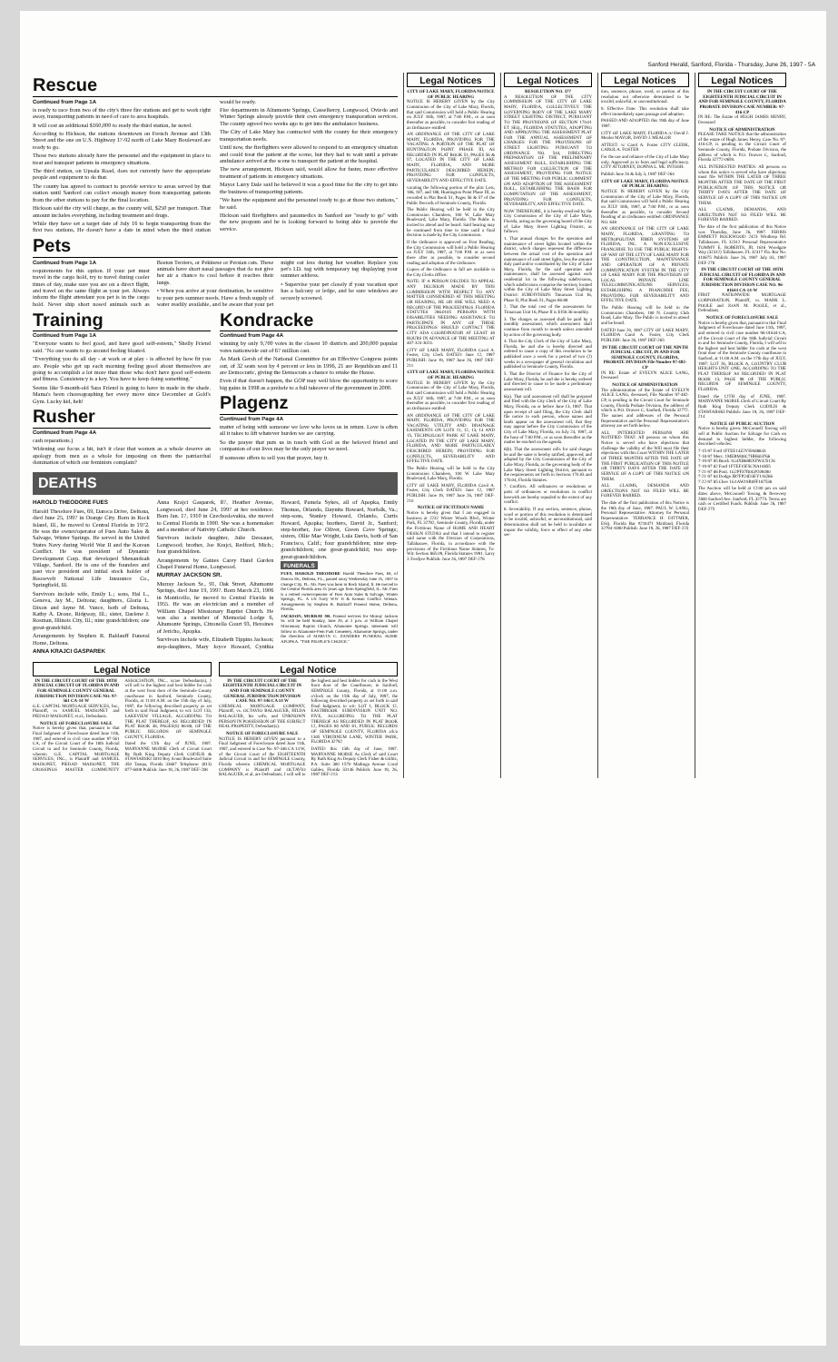Sanford Herald, Sanford, Florida - Thursday, June 26, 1997 - 5A
Rescue
Continued from Page 1A
is ready to race from two of the city's three fire stations and get to work right away, transporting patients in need of care to area hospitals.
It will cost an additional $160,000 to ready the third station, he noted.
According to Hickson, the stations downtown on French Avenue and 13th Street and the one on U.S. Highway 17-92 north of Lake Mary Boulevard are ready to go.
Those two stations already have the personnel and the equipment in place to treat and transport patients in emergency situations.
The third station, on Upsala Road, does not currently have the appropriate people and equipment to do that.
The county has agreed to contract to provide service to areas served by that station until Sanford can collect enough money from transporting patients from the other stations to pay for the final location.
Hickson said the city will charge, as the county will, $250 per transport. That amount includes everything, including treatment and drugs.
While they have set a target date of July 16 to begin transporting from the first two stations, He doesn't have a date in mind when the third station would be ready.
Fire departments in Altamonte Springs, Casselberry, Longwood, Oviedo and Winter Springs already provide their own emergency transporation services. The county agreed two weeks ago to get into the ambulance business.
The City of Lake Mary has contracted with the county for their emergency transportation needs.
Until now, the firefighters were allowed to respond to an emergency situation and could treat the patient at the scene, but they had to wait until a private ambulance arrived at the scene to transport the patient at the hospital.
The new arrangement, Hickson said, would allow for faster, more effective treatment of patients in emergency situations.
Mayor Larry Dale said he believed it was a good time for the city to get into the business of transporting patients.
"We have the equipment and the personnel ready to go at those two stations," he said.
Hickson said firefighters and paramedics in Sanford are "ready to go" with the new program and he is looking forward to being able to provide the service.
Pets
Continued from Page 1A
requirements for this option. If your pet must travel in the cargo hold, try to travel during cooler times of day, make sure you are on a direct flight, and travel on the same flight as your pet. Always inform the flight attendant you pet is in the cargo hold. Never ship short nosed animals such as Boston Terriers, or Pekinese or Persian cats. These animals have short nasal passages that do not give hot air a chance to cool before it reaches their lungs.
• When you arrive at your destination, be sensitive to your pets summer needs. Have a fresh supply of water readily available, and be aware that your pet might eat less during hot weather. Replace you pet's I.D. tag with temporary tag displaying your summer address.
• Supervise your pet closely if your vacation spot has a balcony or ledge, and be sure windows are securely screened.
Training
Continued from Page 1A
"Everyone wants to feel good, and have good self-esteem," Shelly Friend said. "No one wants to go around feeling bloated.
"Everything you do all day - at work or at play - is affected by how fit you are. People who get up each morning feeling good about themselves are going to accomplish a lot more than those who don't have good self-esteem and fitness. Consistency is a key. You have to keep doing something."
Seems like 9-month-old Sara Friend is going to have in made in the shade. Mama's been choreographing her every move since December at Gold's Gym. Lucky kid, heh!
Rusher
Continued from Page 4A
cash reparations.)
Widening our focus a bit, isn't it clear that women as a whole deserve an apology from men as a whole for imposing on them the patriarchal domination of which our feminists complain?
Kondracke
Continued from Page 4A
winning by only 9,700 votes in the closest 10 districts and 200,000 popular votes nationwide out of 67 million cast.
As Mark Gersh of the National Committee for an Effective Congress points out, of 32 seats won by 4 percent or less in 1996, 21 are Republican and 11 are Democratic, giving the Democrats a chance to retake the House.
Even if that doesn't happen, the GOP may well blow the opportunity to score big gains in 1998 as a prelude to a full takeover of the government in 2000.
Plagenz
Continued from Page 4A
matter of being with someone we love who loves us in return. Love is often all it takes to lift whatever burden we are carrying.
So the prayer that puts us in touch with God as the beloved friend and companion of our lives may be the only prayer we need.
If someone offers to sell you that prayer, buy it.
DEATHS
HAROLD THEODORE FUES
Harold Theodore Fues, 69, Daroca Drive, Deltona, died June 25, 1997 in Orange City. Born in Rock Island, Ill., he moved to Central Florida in 1972. He was the owner/operator of Fues Auto Sales & Salvage, Winter Springs. He served in the United States Navy during World War II and the Korean Conflict. He was president of Dynamic Development Corp. that developed Shenandoah Village, Sanford. He is one of the founders and past vice president and initial stock holder of Roosevelt National Life Insurance Co., Springfield, Ill.
Survivors include wife, Emily L.; sons, Hal L., Geneva, Jay M., Deltona; daughters, Gloria L. Dixon and Jayne M. Vance, both of Deltona, Kathy A. Drone, Ridgway, Ill.; sister, Darlene J. Rosman, Illinois City, Ill.; nine grandchildren; one great-grandchild.
Arrangements by Stephen R. Baldauff Funeral Home, Deltona.
ANNA KRAJCI GASPAREK
Anna Krajci Gasparek, 87, Heather Avenue, Longwood, died June 24, 1997 at her residence. Born Jan. 17, 1910 in Czechoslovakia, she moved to Central Florida in 1990. She was a homemaker and a member of Nativity Catholic Church.
Survivors include daughter, Julie Dessauer, Longwood; brother, Joe Krajci, Redford, Mich.; four grandchildren.
Arrangements by Gaines Carey Hand Garden Chapel Funeral Home, Longwood.
MURRAY JACKSON SR.
Murray Jackson Sr., 91, Oak Street, Altamonte Springs, died June 19, 1997. Born March 23, 1906 in Monticello, he moved to Central Florida in 1955. He was an electrician and a member of William Chapel Missionary Baptist Church. He was also a member of Memorial Lodge 6, Altamonte Springs, Citronella Court 93, Heroines of Jericho, Apopka.
Survivors include wife, Elizabeth Tippins Jackson; step-daughters, Mary Joyce Howard, Cynthia Howard, Pamela Sykes, all of Apopka, Emily Thomas, Orlando, Daynita Howard, Norfolk, Va.; step-sons, Stanley Howard, Orlando, Curtis Howard, Apopka; brothers, David Jr., Sanford; step-brother, Joe Oliver, Green Cove Springs; sisters, Ollie Mae Wright, Lula Davis, both of San Francisco, Calif.; four grandchildren; nine step-grandchildren; one great-grandchild; two step-great-grandchildren.
FUNERALS
FUES, HAROLD THEODORE Harold Theodore Fues, 69, of Daroca Dr., Deltona, FL., passed away Wednesday June 25, 1997 in Orange City, FL. Mr. Fues was born in Rock Island, Il. He moved to the Central Florida area 25 years ago from Springfield, IL. Mr. Fues is a retired owner/operator of Fues Auto Sales & Salvage, Winter Springs, FL. A US Navy WW II & Korean Conflict Veteran. Arrangements by Stephen R. Baldauff Funeral Home, Deltona, Florida.
JACKSON, MURRAY SR. Funeral services for Murray Jackson Sr. will be held Sunday, June 29, at 2 p.m. at William Chapel Missionary Baptist Church, Altamonte Springs. Interment will follow in Altamonte-Fern Park Cemetery. Altamonte Springs, under the direction of MARVIN C. ZANDERS FUNERAL HOME APOPKA. "THE PEOPLE'S CHOICE."
Legal Notice
IN THE CIRCUIT COURT OF THE 18TH JUDICIAL CIRCUIT OF FLORIDA IN AND FOR SEMINOLE COUNTY GENERAL JURISDICTION DIVISION CASE NO. 97-561 CA-14-W
G.E. CAPITAL MORTGAGE SERVICES, Inc., Plaintiff, vs SAMUEL MAISONET and PIEDAD MAISONET, et al., Defendants.
NOTICE OF FORECLOSURE SALE
Notice is hereby given that, pursuant to that Final Judgment of Foreclosure dated June 11th, 1997, and entered in civil case number 97-561 CA, of the Circuit Court of the 18th Judicial Circuit in and for Seminole County, Florida, wherein G.E. CAPITAL MORTGAGE SERVICES, INC., is Plaintiff and SAMUEL MAISONET, PIEDAD MAISONET, THE CROSSINGS MASTER COMMUNITY ASSOCIATION, INC., is/are Defendant(s), I will sell to the highest and best bidder for cash at the west front door of the Seminole County courthouse in Sanford, Seminole County, Florida, at 11:00 A.M. on the 15th day of July, 1997, the following described property as set forth in said Final Judgment, to wit: LOT 133, LAKEVIEW VILLAGE, ACCORDING TO THE PLAT THEREOF, AS RECORDED IN PLAT BOOK 38, PAGES(S) 86-88, OF THE PUBLIC RECORDS OF SEMINOLE COUNTY, FLORIDA.
Dated the 12th day of JUNE, 1997. MARYANNE MORSE Clerk of Circuit Court By Ruth King Deputy Clerk CODILIS & STAWIARSKI 4010 Boy Scout Boulevard Suite 450 Tampa, Florida 33607 Telephone: (813) 877-6008 Publish: June 19, 26, 1997 DEF-208
Legal Notice
IN THE CIRCUIT COURT OF THE EIGHTEENTH JUDICIAL CIRCUIT IN AND FOR SEMINOLE COUNTY GENERAL JURISDICTION DIVISION CASE NO. 97-346 CA 14 W
CHEMICAL MORTGAGE COMPANY, Plaintiff, vs. OCTAVIO BALAGUER, HILDA BALAGUER, his wife, and UNKNOWN PERSON IN POSSESSION OF THE SUBJECT REAL PROPERTY, Defendant(s).
NOTICE OF FORECLOSURE SALE
NOTICE IS HEREBY GIVEN pursuant to a Final Judgment of Foreclosure dated June 11th, 1997, and entered in Case No. 97-346 CA 14 W, of the Circuit Court of the EIGHTEENTH Judicial Circuit in and for SEMINOLE County, Florida wherein CHEMICAL MORTGAGE COMPANY is Plaintiff and OCTAVIO BALAGUER, et al, are Defendants, I will sell to the highest and best bidder for cash in the West front door of the Courthouse, in Sanford, SEMINOLE County, Florida, at 11:00 a.m. o'clock on the 15th day of July, 1997, the following described property as set forth in said Final Judgment, to wit: LOT 1, BLOCK 12, EASTBROOK SUBDIVISION UNIT NO. FIVE, ACCORDING TO THE PLAT THEREOF AS RECORDED IN PLAT BOOK 12, PAGES 80 AND 81, PUBLIC RECORDS OF SEMINOLE COUNTY, FLORIDA a/k/a 1305 VIBURNUM LANE, WINTER PARK, FLORIDA 32792
DATED this 13th day of June, 1997. MARYANNE MORSE As Clerk of said Court By Ruth King As Deputy Clerk Fisher & Gitlitz, P.A. Suite 300 1570 Madruga Avenue Coral Gables, Florida 33146 Publish: June 19, 26, 1997 DEF-213
Legal Notices
CITY OF LAKE MARY, FLORIDA NOTICE OF PUBLIC HEARING
NOTICE IS HEREBY GIVEN by the City Commission of the City of Lake Mary, Florida, that said Commission will hold a Public Hearing on JULY 10th, 1997, at 7:00 P.M., or as soon thereafter as possible, to consider first reading of an Ordinance entitled:
AN ORDINANCE OF THE CITY OF LAKE MARY, FLORIDA, PROVIDING FOR THE VACATING A PORTION OF THE PLAT OF HUNTINGTON POINT PHASE III, AS RECORDED IN PLAT BOOK 51, PAGES 56 & 57, LOCATED IN THE CITY OF LAKE MARY, FLORIDA, AND MORE PARTICULARLY DESCRIBED HEREIN; PROVIDING FOR CONFLICTS, SEVERABILITY AND EFFECTIVE DATE.
vacating the following portion of the plat: Lots, 186, 187, and 188, Huntington Point Phase III, as recorded in Plat Book 51, Pages 56 & 57 of the Public Records of Seminole County, Florida.
The Public Hearing will be held in the City Commission Chambers, 100 W. Lake Mary Boulevard, Lake Mary, Florida. The Public is invited to attend and be heard. Said hearing may be continued from time to time until a final decision is made by the City Commission.
If the Ordinance is approved on First Reading, the City Commission will hold a Public Hearing on JULY 24th, 1997, at 7:00 P.M. or as soon there after as possible, to consider second reading and adoption of the Ordinance.
Copies of the Ordinance in full are available in the City Clerks Office.
NOTE: IF A PERSON DECIDES TO APPEAL ANY DECISION MADE BY THIS COMMISSION WITH RESPECT TO ANY MATTER CONSIDERED AT THIS MEETING OR HEARING, HE OR SHE WILL NEED A RECORD OF THE PROCEEDINGS. FLORIDA STATUTES 286.0105 PERSONS WITH DISABILITIES NEEDING ASSISTANCE TO PARTICIPATE IN ANY OF THESE PROCEEDINGS SHOULD CONTACT THE CITY ADA COORDINATOR AT LEAST 48 HOURS IN ADVANCE OF THE MEETING AT 407-324-3024.
CITY OF LAKE MARY, FLORIDA Carol A. Foster, City Clerk DATED: June 12, 1997 PUBLISH: June 19, 1997 June 26, 1997 DEF-211
CITY OF LAKE MARY, FLORIDA NOTICE OF PUBLIC HEARING
NOTICE IS HEREBY GIVEN by the City Commission of the City of Lake Mary, Florida, that said Commission will hold a Public Hearing on JULY 10th, 1997, at 7:00 P.M., or as soon thereafter as possible, to consider first reading of an Ordinance entitled:
AN ORDINANCE OF THE CITY OF LAKE MARY, FLORIDA, PROVIDING FOR THE VACATING UTILITY AND DRAINAGE EASEMENTS ON LOTS 11, 12, 13, 14 AND 15, TECHNOLOGY PARK AT LAKE MARY, LOCATED IN THE CITY OF LAKE MARY, FLORIDA, AND MORE PARTICULARLY DESCRIBED HEREIN; PROVIDING FOR CONFLICTS, SEVERABILITY AND EFFECTIVE DATE.
The Public Hearing will be held in the City Commission Chambers, 100 W. Lake Mary Boulevard, Lake Mary, Florida.
CITY OF LAKE MARY, FLORIDA Carol A. Foster, City Clerk DATED: June 12, 1997 PUBLISH: June 19, 1997 June 26, 1997 DEF-210
NOTICE OF FICTITIOUS NAME
Notice is hereby given that I am engaged in business at 2232 Winter Woods Blvd., Winter Park, FL 32792, Seminole County, Florida, under the Fictitious Name of HOME AND HEART DESIGN STUDIO and that I intend to register said name with the Division of Corporations, Tallahassee, Florida, in accordance with the provisions of the Fictitious Name Statutes, To-Wit: Section 865.09, Florida Statutes 1991. Larry J. Fordyce Publish: June 26, 1997 DEF-276
Legal Notices
RESOLUTION NO. 577
A RESOLUTION OF THE CITY COMMISSION OF THE CITY OF LAKE MARY, FLORIDA, COLLECTIVELY THE GOVERNING BODY OF THE LAKE MARY STREET LIGHTING DISTRICT, PURSUANT TO THE PROVISIONS OF SECTION 170.01 ET SEQ., FLORIDA STATUTES, ADOPTING AND APPROVING THE ASSESSMENT PLAT FOR THE ANNUAL ASSESSMENT OF CHARGES FOR THE PROVISIONS OF STREET LIGHTING PURSUANT TO ORDINANCE NO. 544, DIRECTING PREPARATION OF THE PRELIMINARY ASSESSMENT ROLL, ESTABLISHING THE METHOD FOR COLLECTION OF THE ASSESSMENT, PROVIDING FOR NOTICE OF THE MEETING FOR PUBLIC COMMENT ON AND ADOPTION OF THE ASSESSMENT ROLL, ESTABLISHING THE BASIS FOR COMPUTATION OF THE ASSESSMENT, PROVIDING FOR CONFLICTS, SEVERABILITY, AND EFFECTIVE DATE.
NOW THEREFORE, it is hereby resolved by the City Commission of the City of Lake Mary, Florida, acting as the governing board of the City of Lake Mary Street Lighting District, as follows:
1. That annual charges for the operation and maintenance of street lights located within the district, which charges represent the difference between the actual cost of the operation and maintenance of said street lights, less the amount duly paid and/or contributed by the City of Lake Mary, Florida, for the said operation and maintenance, shall be assessed against each residential lot in the following subdivisions, which subdivisions comprise the territory located within the City of Lake Mary Street Lighting District: SUBDIVISION: Timacuan Unit 16, Phase II, Plat Book 51, Pages 86-88
2. That the total cost of the assessments for Timacuan Unit 16, Phase II is $150.36 monthly.
3. The charges so assessed shall be paid by a monthly assessment, which assessment shall continue from month to month unless amended by action of the governing body.
4. That the City Clerk of the City of Lake Mary, Florida, be and she is hereby directed and ordered to cause a copy of this resolution to be published once a week for a period of two (2) weeks in a newspaper of general circulation and published in Seminole County, Florida.
5. That the Director of Finance for the City of Lake Mary, Florida, be and she is hereby ordered and directed to cause to be made a preliminary assessment roll.
6(a). That said assessment roll shall be prepared and filed with the City Clerk of the City of Lake Mary, Florida, on or before June 13, 1997. That upon receipt of said filing, the City Clerk shall file notice to each person, whose names and lands appear on the assessment roll, that they may appear before the City Commission of the City of Lake Mary, Florida, on July 24, 1997, at the hour of 7:00 P.M., or as soon thereafter as the matter be reached on the agenda.
6(b). That the assessment rolls for said charges be and the same is hereby ratified, approved, and adopted by the City Commission of the City of Lake Mary, Florida, as the governing body of the Lake Mary Street Lighting District, pursuant to the requirements set forth in Sections 170.03 and 170.04, Florida Statutes.
7. Conflicts. All ordinances or resolutions or parts of ordinances or resolutions in conflict herewith are hereby repealed to the extent of any conflict.
8. Severability. If any section, sentence, phrase, word or portion of this resolution is determined to be invalid, unlawful, or unconstitutional, said determination shall not be held to invalidate or impair the validity, force or effect of any other sec-
Legal Notices
tion, sentence, phrase, word, or portion of this resolution not otherwise determined to be invalid, unlawful, or unconstitutional.
9. Effective Date: This resolution shall take effect immediately upon passage and adoption.
PASSED AND ADOPTED this 19th day of June 1997.
CITY OF LAKE MARY, FLORIDA /s/ David J. Mealor MAYOR, DAVID J. MEALOR
ATTEST: /s/ Carol A. Foster CITY CLERK, CAROL A. FOSTER
For the use and reliance of the City of Lake Mary only. Approved as to form and legal sufficiency. CITY ATTORNEY, DONNA L. MC INTOSH.
Publish June 26 & July 3, 1997 DEF-264
CITY OF LAKE MARY, FLORIDA NOTICE OF PUBLIC HEARING
NOTICE IS HEREBY GIVEN by the City Commission of the City of Lake Mary, Florida, that said Commission will hold a Public Hearing on JULY 10th, 1997, at 7:00 P.M., or as soon thereafter as possible, to consider Second Reading of an Ordinance entitled: ORDINANCE NO. 648
AN ORDINANCE OF THE CITY OF LAKE MARY, FLORIDA, GRANTING TO METROPOLITAN FIBER SYSTEMS OF FLORIDA, INC. A NON-EXCLUSIVE FRANCHISE TO USE THE PUBLIC RIGHTS-OF-WAY OF THE CITY OF LAKE MARY FOR THE CONSTRUCTION, MAINTENANCE AND OPERATION OF A PRIVATE COMMUNICATION SYSTEM IN THE CITY OF LAKE MARY FOR THE PROVISION OF LOCAL PRIVATE LINE TELECOMMUNICATIONS SERVICES; ESTABLISHING A FRANCHISE FEE; PROVIDING FOR SEVERABILITY AND EFFECTIVE DATE.
The Public Hearing will be held in the Commission Chambers, 100 N. Country Club Road, Lake Mary. The Public is invited to attend and be heard.
DATED June 20, 1997 CITY OF LAKE MARY, FLORIDA Carol A. Foster, City Clerk PUBLISH: June 26, 1997 DEF-265
IN THE CIRCUIT COURT OF THE NINTH JUDICIAL CIRCUIT, IN AND FOR SEMINOLE COUNTY, FLORIDA, PROBATE DIVISION File Number 97-482-CP
IN RE: Estate of EVELYN ALICE LANG, Deceased
NOTICE OF ADMINISTRATION
The administration of the Estate of EVELYN ALICE LANG, deceased, File Number 97-482-CP, is pending in the Circuit Court for Seminole County, Florida Probate Division, the address of which is P.O. Drawer C, Sanford, Florida 32772. The names and addresses of the Personal Representative and the Personal Representative's attorney are set forth below.
ALL INTERESTED PERSONS ARE NOTIFIED THAT: All persons on whom this Notice is served who have objections that challenge the validity of the Will must file their objections with this Court WITHIN THE LATER OF THREE MONTHS AFTER THE DATE OF THE FIRST PUBLICATION OF THIS NOTICE OR THIRTY DAYS AFTER THE DATE OF SERVICE OF A COPY OF THIS NOTICE ON THEM.
ALL CLAIMS, DEMANDS AND OBJECTIONS NOT SO FILED WILL BE FOREVER BARRED.
The date of the first publication of this Notice is the 19th day of June, 1997. PAUL W. LANG, Personal Representative. Attorney for Personal Representative: TERRANCE H. DITTMER, ESQ. Florida Bar #210471 Maitland, Florida 32794-1690 Publish: June 19, 26, 1997 DEF-225
Legal Notices
IN THE CIRCUIT COURT OF THE EIGHTEENTH JUDICIAL CIRCUIT IN AND FOR SEMINOLE COUNTY, FLORIDA PROBATE DIVISION CASE NUMBER: 97-416-CP
IN RE: The Estate of HUGH JAMES HENRY, Deceased
NOTICE OF ADMINISTRATION
PLEASE TAKE NOTICE that the administration of the estate of Hugh James Henry, Case No. 97-416-CP, is pending in the Circuit Court of Seminole County, Florida, Probate Division, the address of which is P.O. Drawer C, Sanford, Florida 32772-0659.
ALL INTERESTED PARTIES: All persons on whom this notice is served who have objections must file WITHIN THE LATER OF THREE MONTHS AFTER THE DATE OF THE FIRST PUBLICATION OF THIS NOTICE OR THIRTY DAYS AFTER THE DATE OF SERVICE OF A COPY OF THIS NOTICE ON THEM.
ALL CLAIMS, DEMANDS, AND OBJECTIONS NOT SO FILED WILL BE FOREVER BARRED.
The date of the first publication of this Notice was Thursday, June 26, 1997. FERRIS EMMETT ROCKWOOD 2423 Winthrop Rd. Tallahassee, FL 32312 Personal Representative TOMMY E. ROBERTS, JR. 1616 Woodgate Way (32312) Tallahassee, FL 32317 Fla. Bar No. 410675 Publish: June 26, 1997 July 03, 1997 DEF-278
IN THE CIRCUIT COURT OF THE 18TH JUDICIAL CIRCUIT OF FLORIDA IN AND FOR SEMINOLE COUNTY GENERAL JURISDICTION DIVISION CASE NO. 96-01644 CA-14-W
FIRST NATIONWIDE MORTGAGE CORPORATION, Plaintiff, vs. MARK L. POOLE and JOAN M. POOLE, et al., Defendants.
NOTICE OF FORECLOSURE SALE
Notice is hereby given that, pursuant to that Final Judgment of Foreclosure dated June 11th, 1997, and entered in civil case number 96-01644-CA, of the Circuit Court of the 18th Judicial Circuit in and for Seminole County, Florida, I will sell to the highest and best bidder for cash at the west front door of the Seminole County courthouse in Sanford, at 11:00 A.M. on the 17th day of JULY, 1997: LOT 26, BLOCK A, COUNTRY CLUB HEIGHTS-UNIT ONE, ACCORDING TO THE PLAT THEREOF AS RECORDED IN PLAT BOOK 13, PAGE 98 OF THE PUBLIC RECORDS OF SEMINOLE COUNTY, FLORIDA.
Dated the 12TH day of JUNE, 1997. MARYANNE MORSE Clerk of Circuit Court By Ruth King Deputy Clerk CODILIS & STAWIARSKI Publish: June 19, 26, 1997 DEF-214
NOTICE OF PUBLIC AUCTION
Notice is hereby given: McConnell Towing will sell at Public Auction for Salvage for Cash on demand to highest bidder, the following described vehicles:
7-15-97 Ford 1FTEE14Z2VHA88843
7-18-97 Merc. 1MEBM48C7HH603766
7-19-97 85 Buick 1G4XB69RXFW425126
7-19-97 82 Ford 1FTEF15F5CNA10855
7-21-97 86 Pont. 1G2PF37R0GP209490
7-21-97 84 Dodge JB7FP24D3EY116266
7-22-97 85 Chev 1G1AW19R0FF187538
The Auction will be held at 12:00 pm on said dates above, McConnell Towing & Recovery 2800 Sanford Ave. Sanford, FL 32773. Terms are cash or Certified Funds. Publish: June 26, 1997 DEF-275